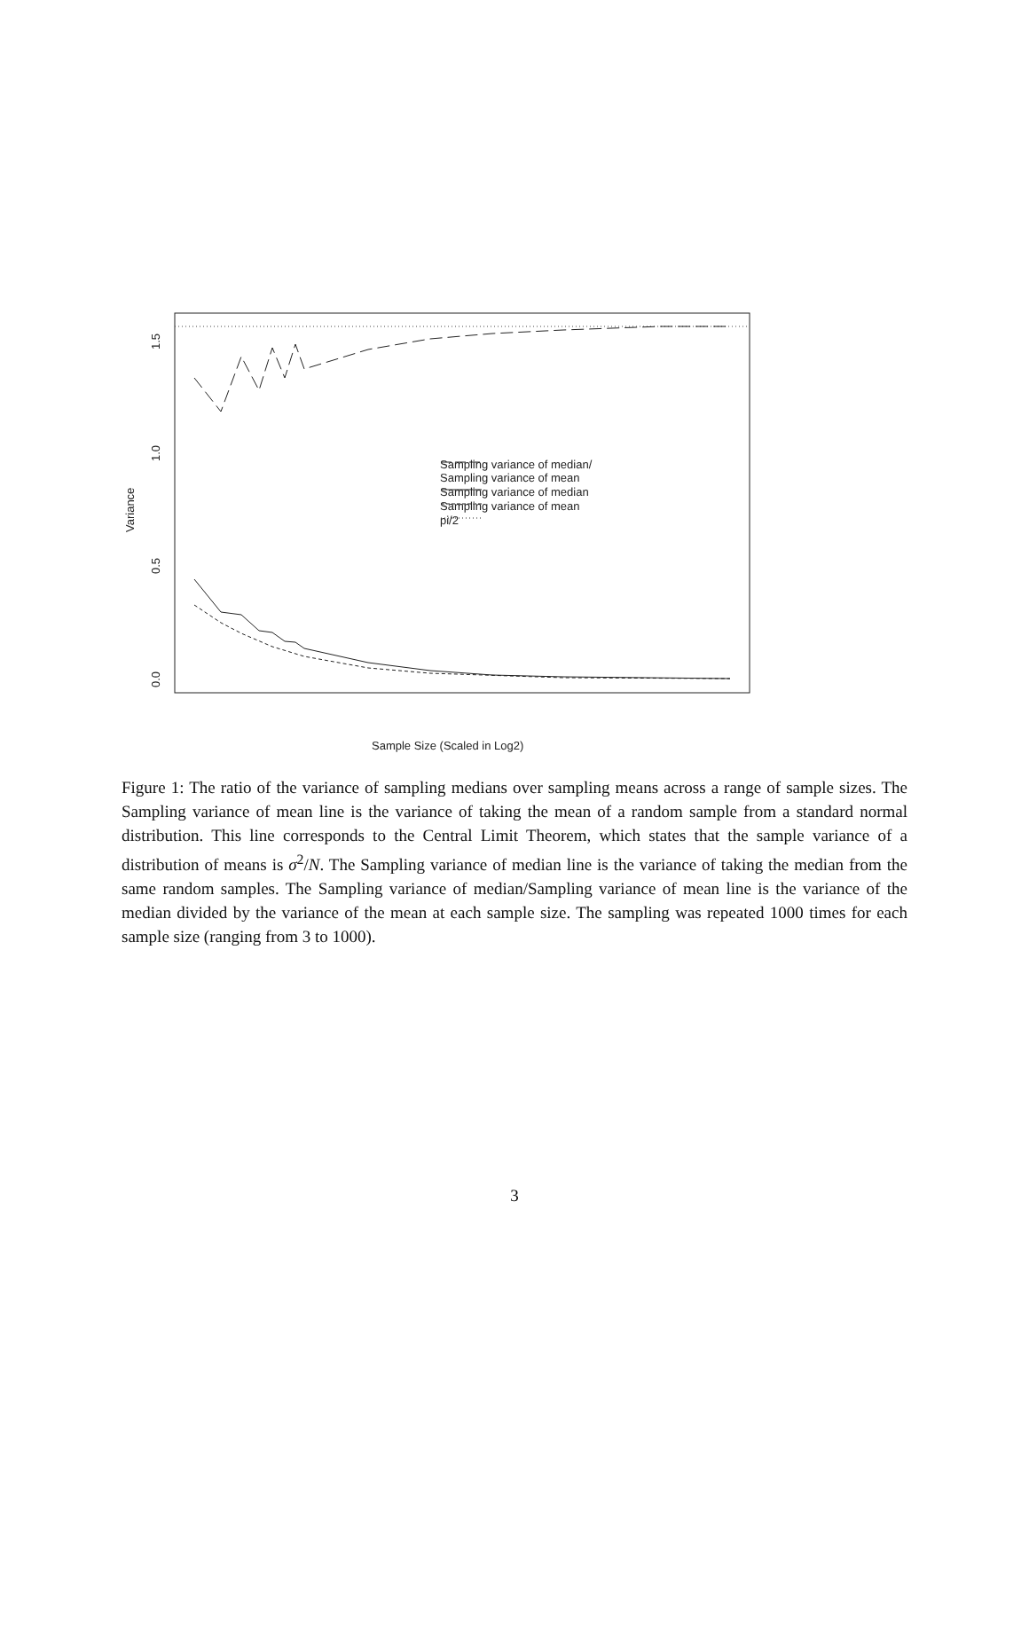Sampling variance of median/
Sampling variance of mean
Sampling variance of median
Sampling variance of mean
pi/2
Sample Size (Scaled in Log2)
Variance
1.5
1.0
0.5
0.0
Figure 1: The ratio of the variance of sampling medians over sampling means across a range of sample sizes. The Sampling variance of mean line is the variance of taking the mean of a random sample from a standard normal distribution. This line corresponds to the Central Limit Theorem, which states that the sample variance of a distribution of means is σ<sup>2</sup>/N. The Sampling variance of median line is the variance of taking the median from the same random samples. The Sampling variance of median/Sampling variance of mean line is the variance of the median divided by the variance of the mean at each sample size. The sampling was repeated 1000 times for each sample size (ranging from 3 to 1000).
3